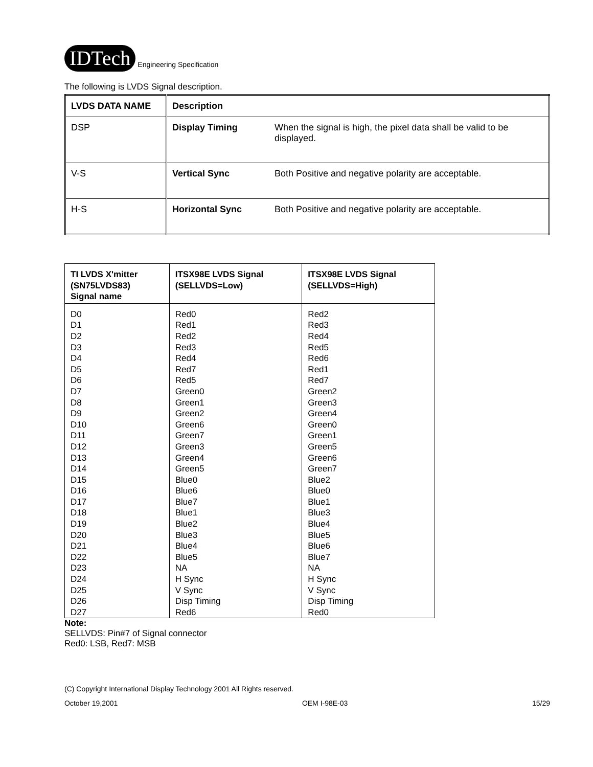IDTech Engineering Specification
The following is LVDS Signal description.
| LVDS DATA NAME | Description | |
| --- | --- | --- |
| DSP | Display Timing | When the signal is high, the pixel data shall be valid to be displayed. |
| V-S | Vertical Sync | Both Positive and negative polarity are acceptable. |
| H-S | Horizontal Sync | Both Positive and negative polarity are acceptable. |
| TI LVDS X'mitter (SN75LVDS83) Signal name | ITSX98E LVDS Signal (SELLVDS=Low) | ITSX98E LVDS Signal (SELLVDS=High) |
| --- | --- | --- |
| D0 D1 D2 D3 D4 D5 D6 D7 D8 D9 D10 D11 D12 D13 D14 D15 D16 D17 D18 D19 D20 D21 D22 D23 D24 D25 D26 D27 | Red0 Red1 Red2 Red3 Red4 Red7 Red5 Green0 Green1 Green2 Green6 Green7 Green3 Green4 Green5 Blue0 Blue6 Blue7 Blue1 Blue2 Blue3 Blue4 Blue5 NA H Sync V Sync Disp Timing Red6 | Red2 Red3 Red4 Red5 Red6 Red1 Red7 Green2 Green3 Green4 Green0 Green1 Green5 Green6 Green7 Blue2 Blue0 Blue1 Blue3 Blue4 Blue5 Blue6 Blue7 NA H Sync V Sync Disp Timing Red0 |
Note:
SELLVDS: Pin#7 of Signal connector
Red0: LSB, Red7: MSB
(C) Copyright International Display Technology 2001 All Rights reserved.
October 19,2001 OEM I-98E-03 15/29